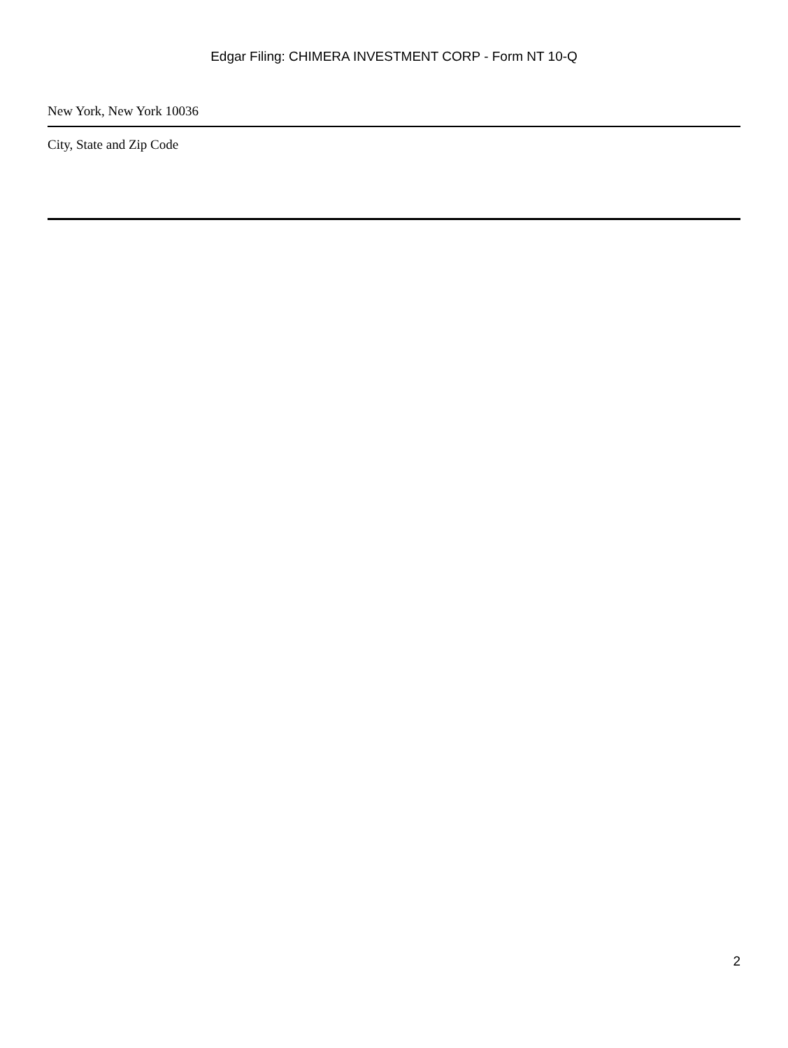Edgar Filing: CHIMERA INVESTMENT CORP - Form NT 10-Q
New York, New York 10036
City, State and Zip Code
2